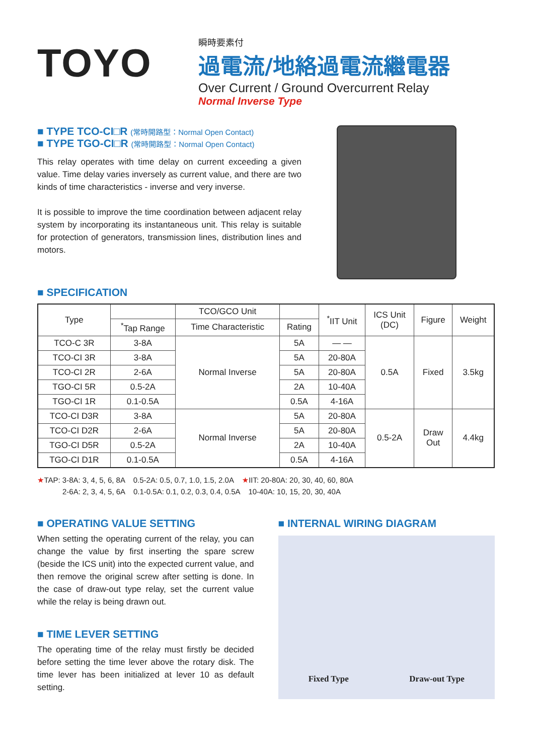TOYO
瞬時要素付
過電流/地絡過電流繼電器
Over Current / Ground Overcurrent Relay
Normal Inverse Type
■ TYPE TCO-CI□R (常時開路型：Normal Open Contact)
■ TYPE TGO-CI□R (常時開路型：Normal Open Contact)
This relay operates with time delay on current exceeding a given value. Time delay varies inversely as current value, and there are two kinds of time characteristics - inverse and very inverse.
It is possible to improve the time coordination between adjacent relay system by incorporating its instantaneous unit. This relay is suitable for protection of generators, transmission lines, distribution lines and motors.
■ SPECIFICATION
| Type | | TCO/GCO Unit | | <sup>*</sup> IIT Unit | ICS Unit (DC) | Figure | Weight |
| --- | --- | --- | --- | --- | --- | --- | --- |
| | <sup>*</sup> Tap Range | Time Characteristic | Rating | | | | |
| TCO-C 3R | 3-8A | Normal Inverse | 5A | — — | 0.5A | Fixed | 3.5kg |
| TCO-CI 3R | 3-8A | | 5A | 20-80A | | | |
| TCO-CI 2R | 2-6A | | 5A | 20-80A | | | |
| TGO-CI 5R | 0.5-2A | | 2A | 10-40A | | | |
| TGO-CI 1R | 0.1-0.5A | | 0.5A | 4-16A | | | |
| TCO-CI D3R | 3-8A | Normal Inverse | 5A | 20-80A | 0.5-2A | Draw Out | 4.4kg |
| TCO-CI D2R | 2-6A | | 5A | 20-80A | | | |
| TGO-CI D5R | 0.5-2A | | 2A | 10-40A | | | |
| TGO-CI D1R | 0.1-0.5A | | 0.5A | 4-16A | | | |
★TAP: 3-8A: 3, 4, 5, 6, 8A 0.5-2A: 0.5, 0.7, 1.0, 1.5, 2.0A ★IIT: 20-80A: 20, 30, 40, 60, 80A
2-6A: 2, 3, 4, 5, 6A 0.1-0.5A: 0.1, 0.2, 0.3, 0.4, 0.5A 10-40A: 10, 15, 20, 30, 40A
■ OPERATING VALUE SETTING
When setting the operating current of the relay, you can change the value by first inserting the spare screw (beside the ICS unit) into the expected current value, and then remove the original screw after setting is done. In the case of draw-out type relay, set the current value while the relay is being drawn out.
■ TIME LEVER SETTING
The operating time of the relay must firstly be decided before setting the time lever above the rotary disk. The time lever has been initialized at lever 10 as default setting.
■ INTERNAL WIRING DIAGRAM
Fixed Type Draw-out Type